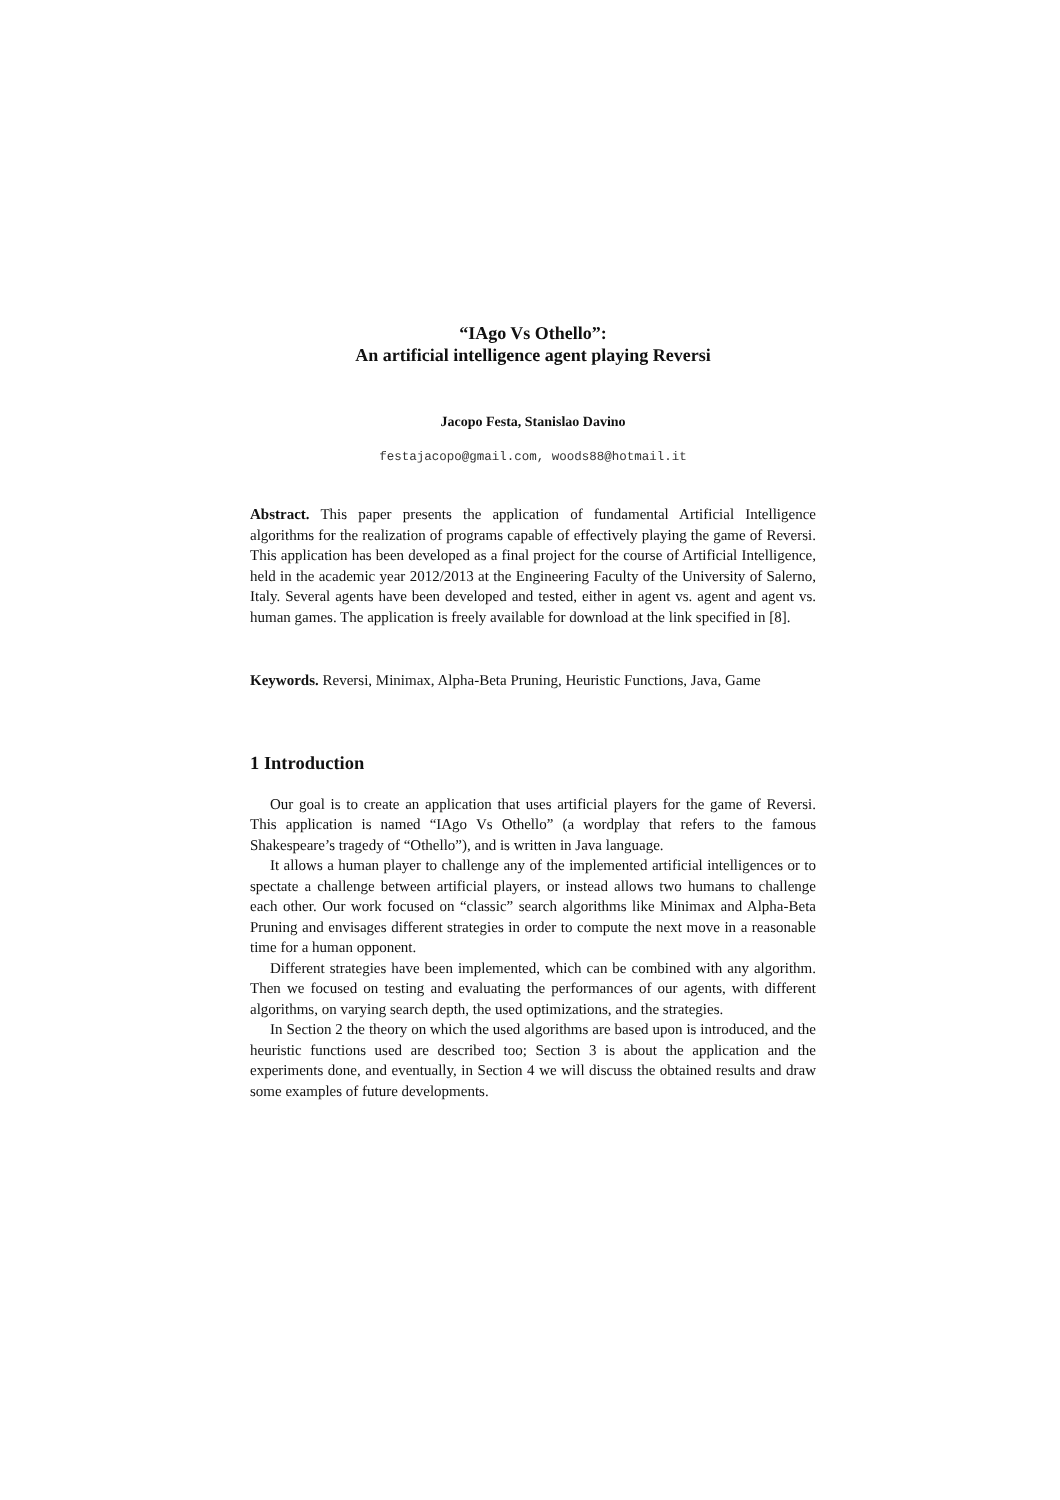“IAgo Vs Othello”:
An artificial intelligence agent playing Reversi
Jacopo Festa, Stanislao Davino
festajacopo@gmail.com, woods88@hotmail.it
Abstract. This paper presents the application of fundamental Artificial Intelligence algorithms for the realization of programs capable of effectively playing the game of Reversi. This application has been developed as a final project for the course of Artificial Intelligence, held in the academic year 2012/2013 at the Engineering Faculty of the University of Salerno, Italy. Several agents have been developed and tested, either in agent vs. agent and agent vs. human games. The application is freely available for download at the link specified in [8].
Keywords. Reversi, Minimax, Alpha-Beta Pruning, Heuristic Functions, Java, Game
1 Introduction
Our goal is to create an application that uses artificial players for the game of Reversi. This application is named “IAgo Vs Othello” (a wordplay that refers to the famous Shakespeare’s tragedy of “Othello”), and is written in Java language.
It allows a human player to challenge any of the implemented artificial intelligences or to spectate a challenge between artificial players, or instead allows two humans to challenge each other. Our work focused on “classic” search algorithms like Minimax and Alpha-Beta Pruning and envisages different strategies in order to compute the next move in a reasonable time for a human opponent.
Different strategies have been implemented, which can be combined with any algorithm. Then we focused on testing and evaluating the performances of our agents, with different algorithms, on varying search depth, the used optimizations, and the strategies.
In Section 2 the theory on which the used algorithms are based upon is introduced, and the heuristic functions used are described too; Section 3 is about the application and the experiments done, and eventually, in Section 4 we will discuss the obtained results and draw some examples of future developments.